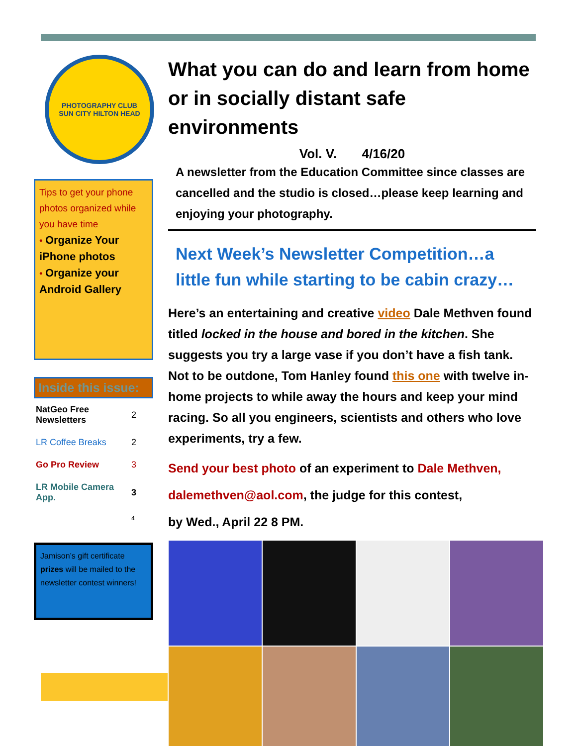PHOTOGRAPHY CLUB
SUN CITY HILTON HEAD
Tips to get your phone photos organized while you have time
• Organize Your iPhone photos
• Organize your Android Gallery
Inside this issue:
| NatGeo Free Newsletters | 2 |
| LR Coffee Breaks | 2 |
| Go Pro Review | 3 |
| LR Mobile Camera App. | 3 |
| | 4 |
Jamison’s gift certificate prizes will be mailed to the newsletter contest winners!
What you can do and learn from home or in socially distant safe environments
Vol. V. 4/16/20
A newsletter from the Education Committee since classes are cancelled and the studio is closed…please keep learning and enjoying your photography.
Next Week’s Newsletter Competition…a little fun while starting to be cabin crazy…
Here’s an entertaining and creative video Dale Methven found titled locked in the house and bored in the kitchen. She suggests you try a large vase if you don’t have a fish tank. Not to be outdone, Tom Hanley found this one with twelve in-home projects to while away the hours and keep your mind racing. So all you engineers, scientists and others who love experiments, try a few.
Send your best photo of an experiment to Dale Methven,
dalemethven@aol.com, the judge for this contest,
by Wed., April 22 8 PM.